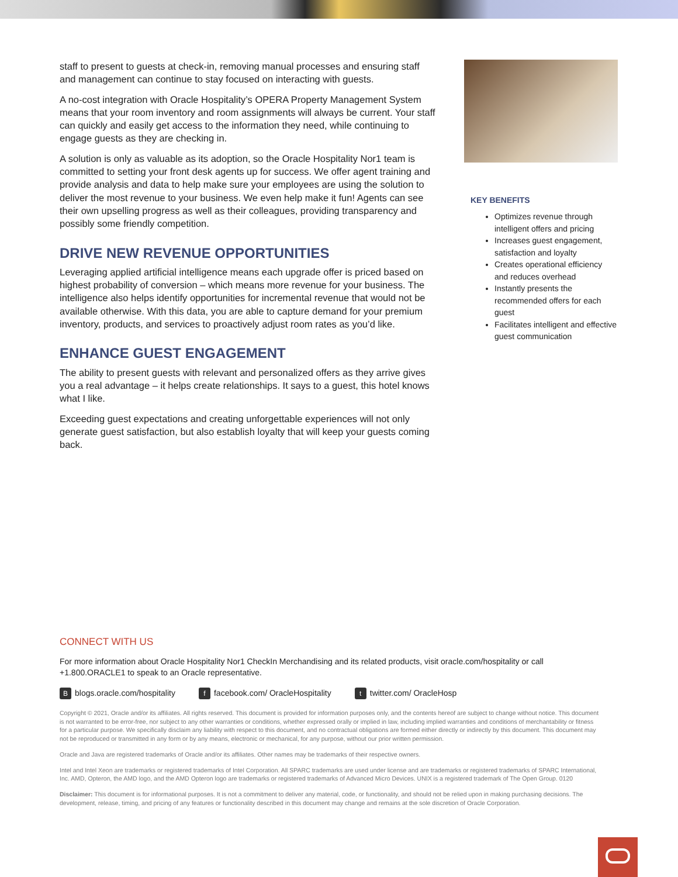staff to present to guests at check-in, removing manual processes and ensuring staff and management can continue to stay focused on interacting with guests.
A no-cost integration with Oracle Hospitality’s OPERA Property Management System means that your room inventory and room assignments will always be current. Your staff can quickly and easily get access to the information they need, while continuing to engage guests as they are checking in.
A solution is only as valuable as its adoption, so the Oracle Hospitality Nor1 team is committed to setting your front desk agents up for success. We offer agent training and provide analysis and data to help make sure your employees are using the solution to deliver the most revenue to your business. We even help make it fun! Agents can see their own upselling progress as well as their colleagues, providing transparency and possibly some friendly competition.
DRIVE NEW REVENUE OPPORTUNITIES
Leveraging applied artificial intelligence means each upgrade offer is priced based on highest probability of conversion – which means more revenue for your business. The intelligence also helps identify opportunities for incremental revenue that would not be available otherwise. With this data, you are able to capture demand for your premium inventory, products, and services to proactively adjust room rates as you’d like.
ENHANCE GUEST ENGAGEMENT
The ability to present guests with relevant and personalized offers as they arrive gives you a real advantage – it helps create relationships. It says to a guest, this hotel knows what I like.
Exceeding guest expectations and creating unforgettable experiences will not only generate guest satisfaction, but also establish loyalty that will keep your guests coming back.
KEY BENEFITS
Optimizes revenue through intelligent offers and pricing
Increases guest engagement, satisfaction and loyalty
Creates operational efficiency and reduces overhead
Instantly presents the recommended offers for each guest
Facilitates intelligent and effective guest communication
CONNECT WITH US
For more information about Oracle Hospitality Nor1 CheckIn Merchandising and its related products, visit oracle.com/hospitality or call +1.800.ORACLE1 to speak to an Oracle representative.
Bblogs.oracle.com/hospitality f facebook.com/ OracleHospitality t twitter.com/ OracleHosp
Copyright © 2021, Oracle and/or its affiliates. All rights reserved. This document is provided for information purposes only, and the contents hereof are subject to change without notice. This document is not warranted to be error-free, nor subject to any other warranties or conditions, whether expressed orally or implied in law, including implied warranties and conditions of merchantability or fitness for a particular purpose. We specifically disclaim any liability with respect to this document, and no contractual obligations are formed either directly or indirectly by this document. This document may not be reproduced or transmitted in any form or by any means, electronic or mechanical, for any purpose, without our prior written permission.
Oracle and Java are registered trademarks of Oracle and/or its affiliates. Other names may be trademarks of their respective owners.
Intel and Intel Xeon are trademarks or registered trademarks of Intel Corporation. All SPARC trademarks are used under license and are trademarks or registered trademarks of SPARC International, Inc. AMD, Opteron, the AMD logo, and the AMD Opteron logo are trademarks or registered trademarks of Advanced Micro Devices. UNIX is a registered trademark of The Open Group. 0120
Disclaimer: This document is for informational purposes. It is not a commitment to deliver any material, code, or functionality, and should not be relied upon in making purchasing decisions. The development, release, timing, and pricing of any features or functionality described in this document may change and remains at the sole discretion of Oracle Corporation.